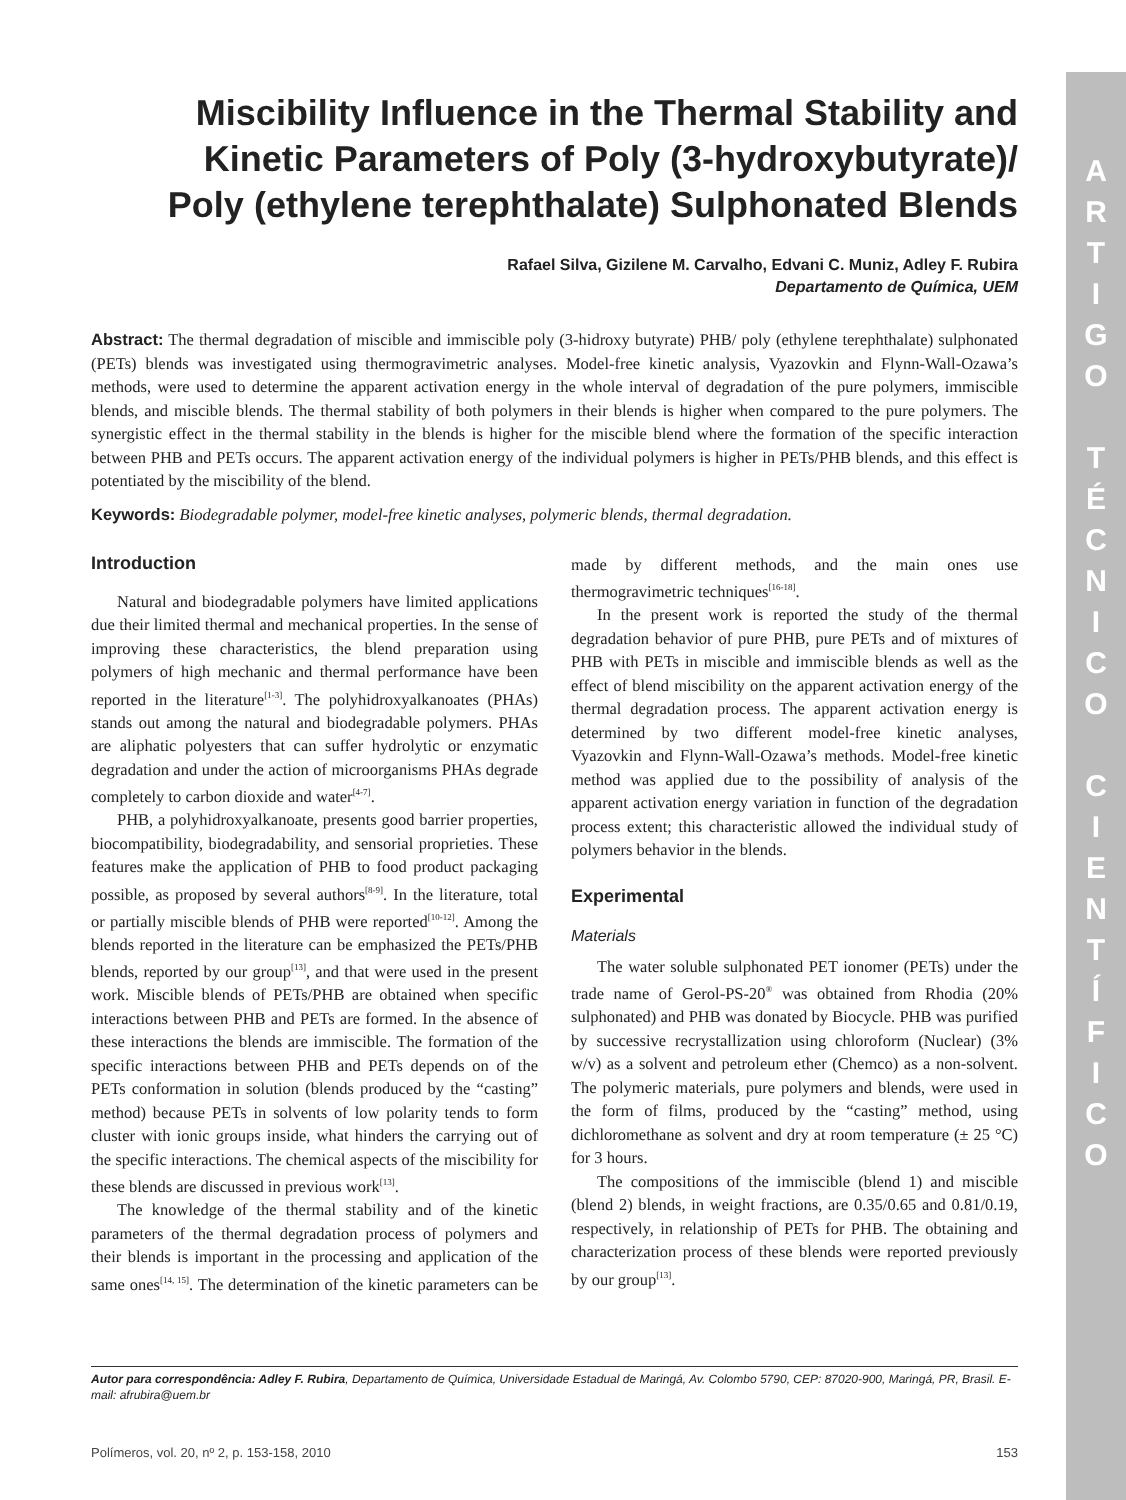A
R
T
I
G
O
T
É
C
N
I
C
O
C
I
E
N
T
Í
F
I
C
O
Miscibility Influence in the Thermal Stability and Kinetic Parameters of Poly (3-hydroxybutyrate)/
Poly (ethylene terephthalate) Sulphonated Blends
Rafael Silva, Gizilene M. Carvalho, Edvani C. Muniz, Adley F. Rubira
Departamento de Química, UEM
Abstract: The thermal degradation of miscible and immiscible poly (3-hidroxy butyrate) PHB/ poly (ethylene terephthalate) sulphonated (PETs) blends was investigated using thermogravimetric analyses. Model-free kinetic analysis, Vyazovkin and Flynn-Wall-Ozawa’s methods, were used to determine the apparent activation energy in the whole interval of degradation of the pure polymers, immiscible blends, and miscible blends. The thermal stability of both polymers in their blends is higher when compared to the pure polymers. The synergistic effect in the thermal stability in the blends is higher for the miscible blend where the formation of the specific interaction between PHB and PETs occurs. The apparent activation energy of the individual polymers is higher in PETs/PHB blends, and this effect is potentiated by the miscibility of the blend.
Keywords: Biodegradable polymer, model-free kinetic analyses, polymeric blends, thermal degradation.
Introduction
Natural and biodegradable polymers have limited applications due their limited thermal and mechanical properties. In the sense of improving these characteristics, the blend preparation using polymers of high mechanic and thermal performance have been reported in the literature<sup>[1-3]</sup>. The polyhidroxyalkanoates (PHAs) stands out among the natural and biodegradable polymers. PHAs are aliphatic polyesters that can suffer hydrolytic or enzymatic degradation and under the action of microorganisms PHAs degrade completely to carbon dioxide and water<sup>[4-7]</sup>.
PHB, a polyhidroxyalkanoate, presents good barrier properties, biocompatibility, biodegradability, and sensorial proprieties. These features make the application of PHB to food product packaging possible, as proposed by several authors<sup>[8-9]</sup>. In the literature, total or partially miscible blends of PHB were reported<sup>[10-12]</sup>. Among the blends reported in the literature can be emphasized the PETs/PHB blends, reported by our group<sup>[13]</sup>, and that were used in the present work. Miscible blends of PETs/PHB are obtained when specific interactions between PHB and PETs are formed. In the absence of these interactions the blends are immiscible. The formation of the specific interactions between PHB and PETs depends on of the PETs conformation in solution (blends produced by the “casting” method) because PETs in solvents of low polarity tends to form cluster with ionic groups inside, what hinders the carrying out of the specific interactions. The chemical aspects of the miscibility for these blends are discussed in previous work<sup>[13]</sup>.
The knowledge of the thermal stability and of the kinetic parameters of the thermal degradation process of polymers and their blends is important in the processing and application of the same ones<sup>[14, 15]</sup>. The determination of the kinetic parameters can be made by different methods, and the main ones use thermogravimetric techniques<sup>[16-18]</sup>.
In the present work is reported the study of the thermal degradation behavior of pure PHB, pure PETs and of mixtures of PHB with PETs in miscible and immiscible blends as well as the effect of blend miscibility on the apparent activation energy of the thermal degradation process. The apparent activation energy is determined by two different model-free kinetic analyses, Vyazovkin and Flynn-Wall-Ozawa’s methods. Model-free kinetic method was applied due to the possibility of analysis of the apparent activation energy variation in function of the degradation process extent; this characteristic allowed the individual study of polymers behavior in the blends.
Experimental
Materials
The water soluble sulphonated PET ionomer (PETs) under the trade name of Gerol-PS-20<sup>®</sup> was obtained from Rhodia (20% sulphonated) and PHB was donated by Biocycle. PHB was purified by successive recrystallization using chloroform (Nuclear) (3% w/v) as a solvent and petroleum ether (Chemco) as a non-solvent. The polymeric materials, pure polymers and blends, were used in the form of films, produced by the “casting” method, using dichloromethane as solvent and dry at room temperature (± 25 °C) for 3 hours.
The compositions of the immiscible (blend 1) and miscible (blend 2) blends, in weight fractions, are 0.35/0.65 and 0.81/0.19, respectively, in relationship of PETs for PHB. The obtaining and characterization process of these blends were reported previously by our group<sup>[13]</sup>.
Autor para correspondência: Adley F. Rubira, Departamento de Química, Universidade Estadual de Maringá, Av. Colombo 5790, CEP: 87020-900, Maringá, PR, Brasil. E-mail: afrubira@uem.br
Polímeros, vol. 20, nº 2, p. 153-158, 2010 153